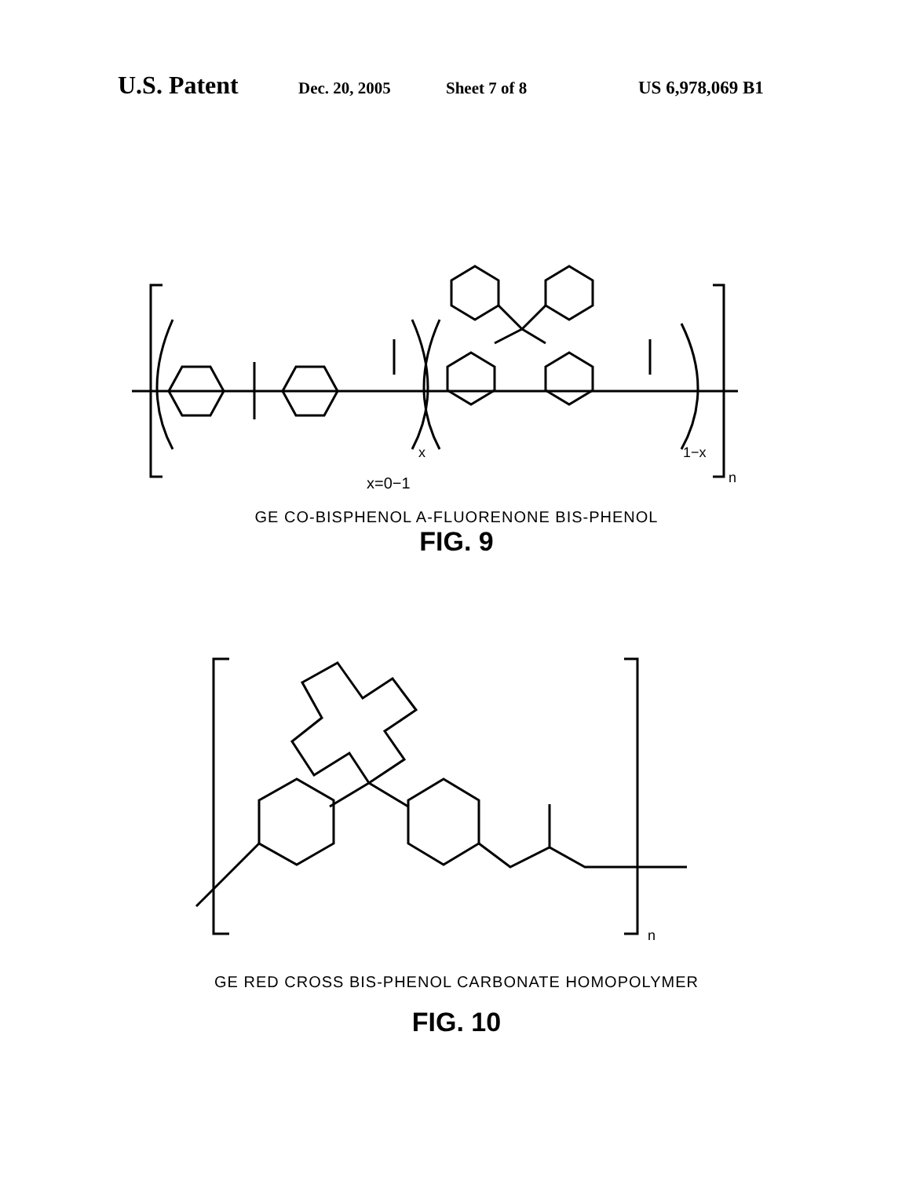U.S. Patent Dec. 20, 2005 Sheet 7 of 8 US 6,978,069 B1
x
1−x
n
x=0−1
GE CO-BISPHENOL A-FLUORENONE BIS-PHENOL
FIG. 9
n
GE RED CROSS BIS-PHENOL CARBONATE HOMOPOLYMER
FIG. 10